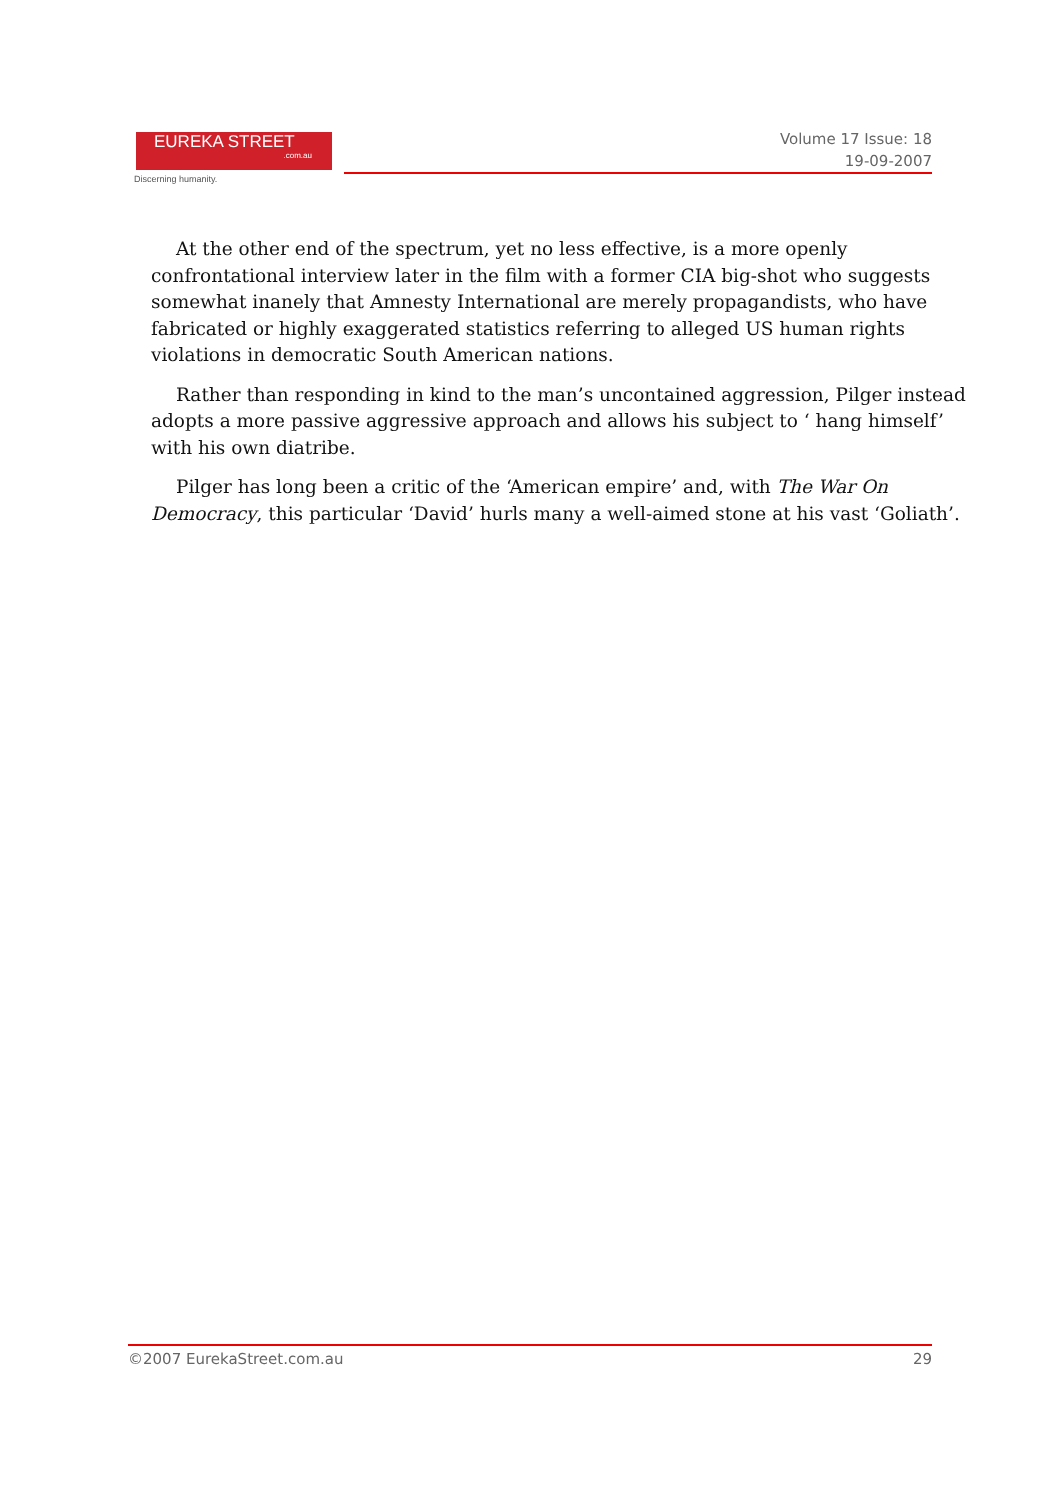EUREKA STREET.com.au
Discerning humanity.
Volume 17 Issue: 18
19-09-2007
At the other end of the spectrum, yet no less effective, is a more openly confrontational interview later in the film with a former CIA big-shot who suggests somewhat inanely that Amnesty International are merely propagandists, who have fabricated or highly exaggerated statistics referring to alleged US human rights violations in democratic South American nations.
Rather than responding in kind to the man’s uncontained aggression, Pilger instead adopts a more passive aggressive approach and allows his subject to ‘ hang himself’ with his own diatribe.
Pilger has long been a critic of the ‘American empire’ and, with The War On Democracy, this particular ‘David’ hurls many a well-aimed stone at his vast ‘Goliath’.
©2007 EurekaStreet.com.au 29